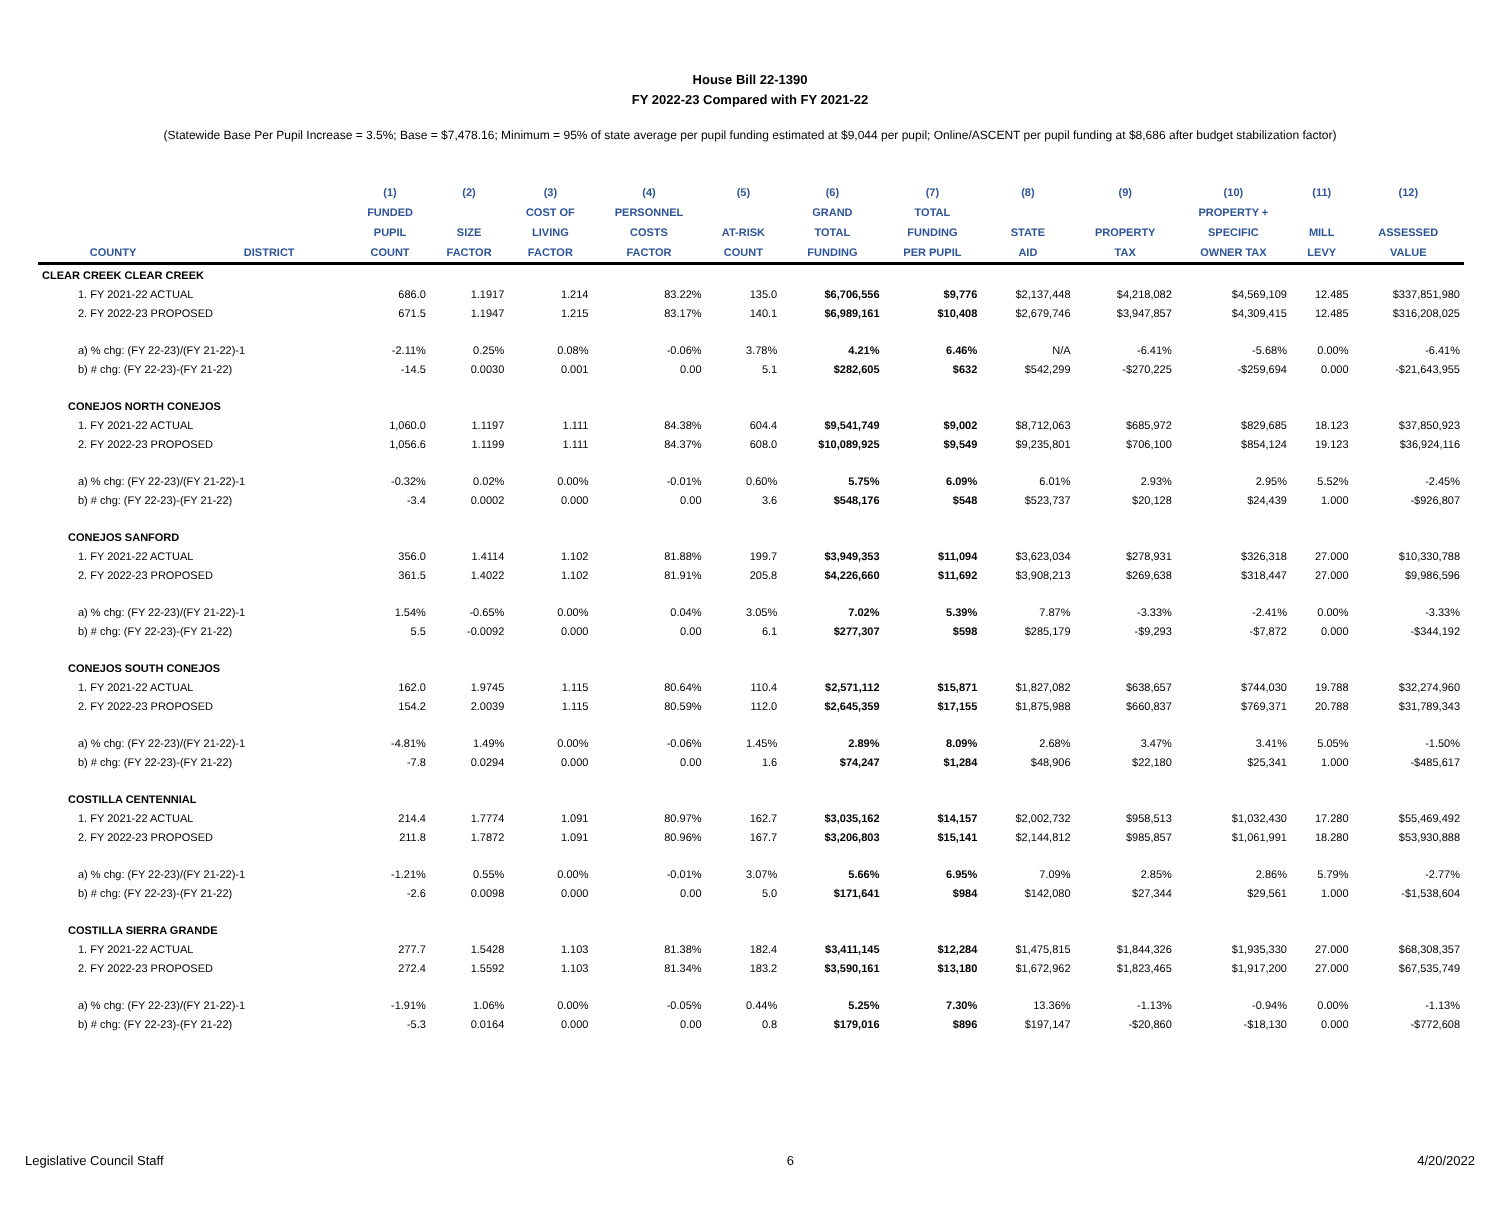House Bill 22-1390
FY 2022-23 Compared with FY 2021-22
(Statewide Base Per Pupil Increase = 3.5%; Base = $7,478.16; Minimum = 95% of state average per pupil funding estimated at $9,044 per pupil; Online/ASCENT per pupil funding at $8,686 after budget stabilization factor)
| | | (1) | (2) | (3) | (4) | (5) | (6) | (7) | (8) | (9) | (10) | (11) | (12) |
| --- | --- | --- | --- | --- | --- | --- | --- | --- | --- | --- | --- | --- | --- |
| | | FUNDED | | COST OF | PERSONNEL | | GRAND | TOTAL | | | PROPERTY + | | |
| | | PUPIL | SIZE | LIVING | COSTS | AT-RISK | TOTAL | FUNDING | STATE | PROPERTY | SPECIFIC | MILL | ASSESSED |
| COUNTY | DISTRICT | COUNT | FACTOR | FACTOR | FACTOR | COUNT | FUNDING | PER PUPIL | AID | TAX | OWNER TAX | LEVY | VALUE |
| CLEAR CREEK CLEAR CREEK | | | | | | | | | | | | | |
| 1. FY 2021-22 ACTUAL | | 686.0 | 1.1917 | 1.214 | 83.22% | 135.0 | $6,706,556 | $9,776 | $2,137,448 | $4,218,082 | $4,569,109 | 12.485 | $337,851,980 |
| 2. FY 2022-23 PROPOSED | | 671.5 | 1.1947 | 1.215 | 83.17% | 140.1 | $6,989,161 | $10,408 | $2,679,746 | $3,947,857 | $4,309,415 | 12.485 | $316,208,025 |
| a) % chg: (FY 22-23)/(FY 21-22)-1 | | -2.11% | 0.25% | 0.08% | -0.06% | 3.78% | 4.21% | 6.46% | N/A | -6.41% | -5.68% | 0.00% | -6.41% |
| b) # chg: (FY 22-23)-(FY 21-22) | | -14.5 | 0.0030 | 0.001 | 0.00 | 5.1 | $282,605 | $632 | $542,299 | -$270,225 | -$259,694 | 0.000 | -$21,643,955 |
| CONEJOS NORTH CONEJOS | | | | | | | | | | | | | |
| 1. FY 2021-22 ACTUAL | | 1,060.0 | 1.1197 | 1.111 | 84.38% | 604.4 | $9,541,749 | $9,002 | $8,712,063 | $685,972 | $829,685 | 18.123 | $37,850,923 |
| 2. FY 2022-23 PROPOSED | | 1,056.6 | 1.1199 | 1.111 | 84.37% | 608.0 | $10,089,925 | $9,549 | $9,235,801 | $706,100 | $854,124 | 19.123 | $36,924,116 |
| a) % chg: (FY 22-23)/(FY 21-22)-1 | | -0.32% | 0.02% | 0.00% | -0.01% | 0.60% | 5.75% | 6.09% | 6.01% | 2.93% | 2.95% | 5.52% | -2.45% |
| b) # chg: (FY 22-23)-(FY 21-22) | | -3.4 | 0.0002 | 0.000 | 0.00 | 3.6 | $548,176 | $548 | $523,737 | $20,128 | $24,439 | 1.000 | -$926,807 |
| CONEJOS SANFORD | | | | | | | | | | | | | |
| 1. FY 2021-22 ACTUAL | | 356.0 | 1.4114 | 1.102 | 81.88% | 199.7 | $3,949,353 | $11,094 | $3,623,034 | $278,931 | $326,318 | 27.000 | $10,330,788 |
| 2. FY 2022-23 PROPOSED | | 361.5 | 1.4022 | 1.102 | 81.91% | 205.8 | $4,226,660 | $11,692 | $3,908,213 | $269,638 | $318,447 | 27.000 | $9,986,596 |
| a) % chg: (FY 22-23)/(FY 21-22)-1 | | 1.54% | -0.65% | 0.00% | 0.04% | 3.05% | 7.02% | 5.39% | 7.87% | -3.33% | -2.41% | 0.00% | -3.33% |
| b) # chg: (FY 22-23)-(FY 21-22) | | 5.5 | -0.0092 | 0.000 | 0.00 | 6.1 | $277,307 | $598 | $285,179 | -$9,293 | -$7,872 | 0.000 | -$344,192 |
| CONEJOS SOUTH CONEJOS | | | | | | | | | | | | | |
| 1. FY 2021-22 ACTUAL | | 162.0 | 1.9745 | 1.115 | 80.64% | 110.4 | $2,571,112 | $15,871 | $1,827,082 | $638,657 | $744,030 | 19.788 | $32,274,960 |
| 2. FY 2022-23 PROPOSED | | 154.2 | 2.0039 | 1.115 | 80.59% | 112.0 | $2,645,359 | $17,155 | $1,875,988 | $660,837 | $769,371 | 20.788 | $31,789,343 |
| a) % chg: (FY 22-23)/(FY 21-22)-1 | | -4.81% | 1.49% | 0.00% | -0.06% | 1.45% | 2.89% | 8.09% | 2.68% | 3.47% | 3.41% | 5.05% | -1.50% |
| b) # chg: (FY 22-23)-(FY 21-22) | | -7.8 | 0.0294 | 0.000 | 0.00 | 1.6 | $74,247 | $1,284 | $48,906 | $22,180 | $25,341 | 1.000 | -$485,617 |
| COSTILLA CENTENNIAL | | | | | | | | | | | | | |
| 1. FY 2021-22 ACTUAL | | 214.4 | 1.7774 | 1.091 | 80.97% | 162.7 | $3,035,162 | $14,157 | $2,002,732 | $958,513 | $1,032,430 | 17.280 | $55,469,492 |
| 2. FY 2022-23 PROPOSED | | 211.8 | 1.7872 | 1.091 | 80.96% | 167.7 | $3,206,803 | $15,141 | $2,144,812 | $985,857 | $1,061,991 | 18.280 | $53,930,888 |
| a) % chg: (FY 22-23)/(FY 21-22)-1 | | -1.21% | 0.55% | 0.00% | -0.01% | 3.07% | 5.66% | 6.95% | 7.09% | 2.85% | 2.86% | 5.79% | -2.77% |
| b) # chg: (FY 22-23)-(FY 21-22) | | -2.6 | 0.0098 | 0.000 | 0.00 | 5.0 | $171,641 | $984 | $142,080 | $27,344 | $29,561 | 1.000 | -$1,538,604 |
| COSTILLA SIERRA GRANDE | | | | | | | | | | | | | |
| 1. FY 2021-22 ACTUAL | | 277.7 | 1.5428 | 1.103 | 81.38% | 182.4 | $3,411,145 | $12,284 | $1,475,815 | $1,844,326 | $1,935,330 | 27.000 | $68,308,357 |
| 2. FY 2022-23 PROPOSED | | 272.4 | 1.5592 | 1.103 | 81.34% | 183.2 | $3,590,161 | $13,180 | $1,672,962 | $1,823,465 | $1,917,200 | 27.000 | $67,535,749 |
| a) % chg: (FY 22-23)/(FY 21-22)-1 | | -1.91% | 1.06% | 0.00% | -0.05% | 0.44% | 5.25% | 7.30% | 13.36% | -1.13% | -0.94% | 0.00% | -1.13% |
| b) # chg: (FY 22-23)-(FY 21-22) | | -5.3 | 0.0164 | 0.000 | 0.00 | 0.8 | $179,016 | $896 | $197,147 | -$20,860 | -$18,130 | 0.000 | -$772,608 |
Legislative Council Staff 6 4/20/2022